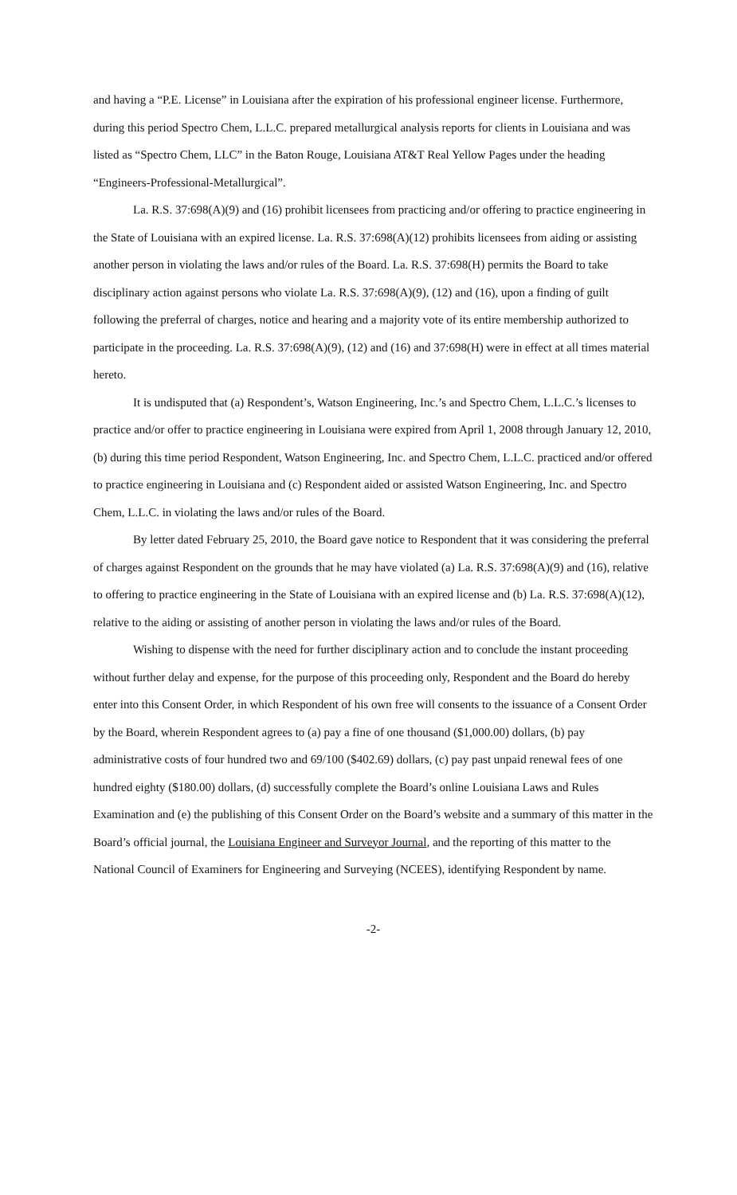and having a “P.E. License” in Louisiana after the expiration of his professional engineer license. Furthermore, during this period Spectro Chem, L.L.C. prepared metallurgical analysis reports for clients in Louisiana and was listed as “Spectro Chem, LLC” in the Baton Rouge, Louisiana AT&T Real Yellow Pages under the heading “Engineers-Professional-Metallurgical”.
La. R.S. 37:698(A)(9) and (16) prohibit licensees from practicing and/or offering to practice engineering in the State of Louisiana with an expired license. La. R.S. 37:698(A)(12) prohibits licensees from aiding or assisting another person in violating the laws and/or rules of the Board. La. R.S. 37:698(H) permits the Board to take disciplinary action against persons who violate La. R.S. 37:698(A)(9), (12) and (16), upon a finding of guilt following the preferral of charges, notice and hearing and a majority vote of its entire membership authorized to participate in the proceeding. La. R.S. 37:698(A)(9), (12) and (16) and 37:698(H) were in effect at all times material hereto.
It is undisputed that (a) Respondent’s, Watson Engineering, Inc.’s and Spectro Chem, L.L.C.’s licenses to practice and/or offer to practice engineering in Louisiana were expired from April 1, 2008 through January 12, 2010, (b) during this time period Respondent, Watson Engineering, Inc. and Spectro Chem, L.L.C. practiced and/or offered to practice engineering in Louisiana and (c) Respondent aided or assisted Watson Engineering, Inc. and Spectro Chem, L.L.C. in violating the laws and/or rules of the Board.
By letter dated February 25, 2010, the Board gave notice to Respondent that it was considering the preferral of charges against Respondent on the grounds that he may have violated (a) La. R.S. 37:698(A)(9) and (16), relative to offering to practice engineering in the State of Louisiana with an expired license and (b) La. R.S. 37:698(A)(12), relative to the aiding or assisting of another person in violating the laws and/or rules of the Board.
Wishing to dispense with the need for further disciplinary action and to conclude the instant proceeding without further delay and expense, for the purpose of this proceeding only, Respondent and the Board do hereby enter into this Consent Order, in which Respondent of his own free will consents to the issuance of a Consent Order by the Board, wherein Respondent agrees to (a) pay a fine of one thousand ($1,000.00) dollars, (b) pay administrative costs of four hundred two and 69/100 ($402.69) dollars, (c) pay past unpaid renewal fees of one hundred eighty ($180.00) dollars, (d) successfully complete the Board’s online Louisiana Laws and Rules Examination and (e) the publishing of this Consent Order on the Board’s website and a summary of this matter in the Board’s official journal, the Louisiana Engineer and Surveyor Journal, and the reporting of this matter to the National Council of Examiners for Engineering and Surveying (NCEES), identifying Respondent by name.
-2-